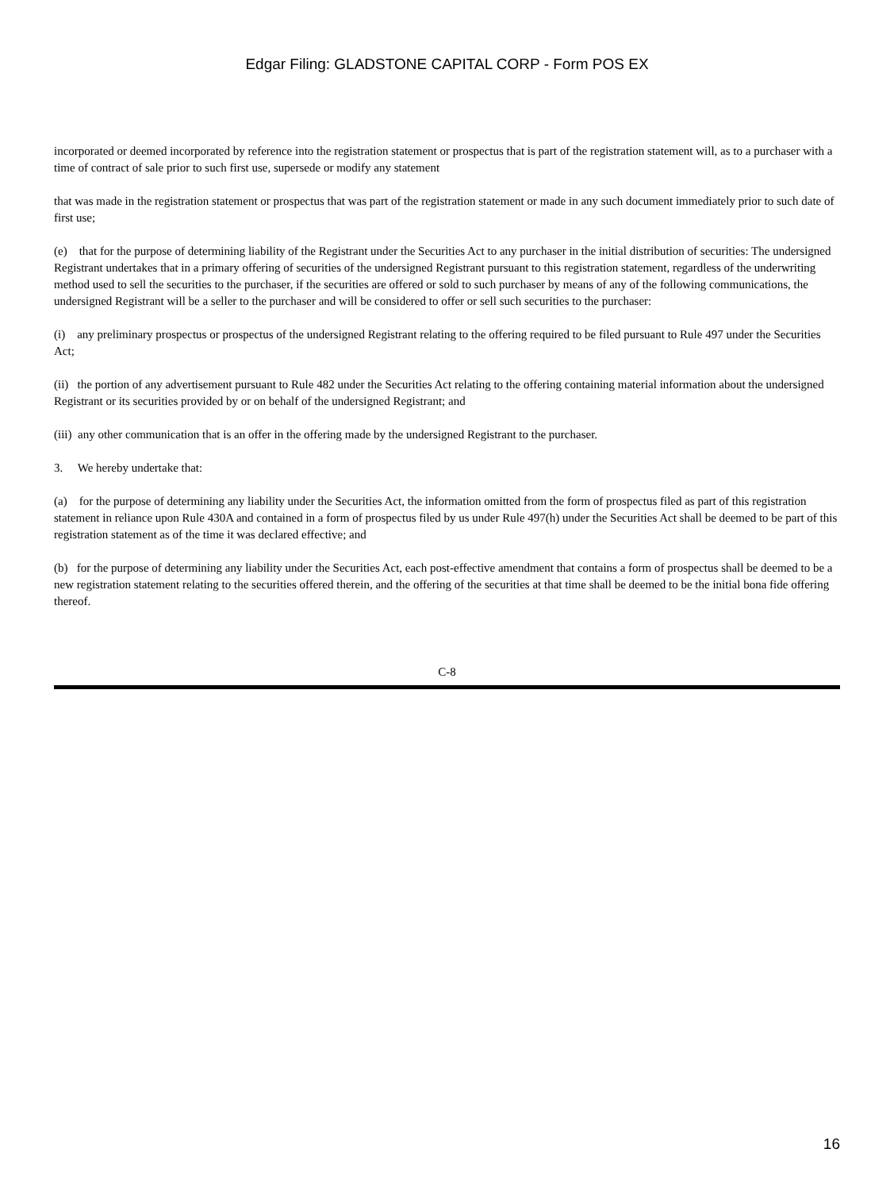Edgar Filing: GLADSTONE CAPITAL CORP - Form POS EX
incorporated or deemed incorporated by reference into the registration statement or prospectus that is part of the registration statement will, as to a purchaser with a time of contract of sale prior to such first use, supersede or modify any statement
that was made in the registration statement or prospectus that was part of the registration statement or made in any such document immediately prior to such date of first use;
(e) that for the purpose of determining liability of the Registrant under the Securities Act to any purchaser in the initial distribution of securities: The undersigned Registrant undertakes that in a primary offering of securities of the undersigned Registrant pursuant to this registration statement, regardless of the underwriting method used to sell the securities to the purchaser, if the securities are offered or sold to such purchaser by means of any of the following communications, the undersigned Registrant will be a seller to the purchaser and will be considered to offer or sell such securities to the purchaser:
(i) any preliminary prospectus or prospectus of the undersigned Registrant relating to the offering required to be filed pursuant to Rule 497 under the Securities Act;
(ii) the portion of any advertisement pursuant to Rule 482 under the Securities Act relating to the offering containing material information about the undersigned Registrant or its securities provided by or on behalf of the undersigned Registrant; and
(iii) any other communication that is an offer in the offering made by the undersigned Registrant to the purchaser.
3. We hereby undertake that:
(a) for the purpose of determining any liability under the Securities Act, the information omitted from the form of prospectus filed as part of this registration statement in reliance upon Rule 430A and contained in a form of prospectus filed by us under Rule 497(h) under the Securities Act shall be deemed to be part of this registration statement as of the time it was declared effective; and
(b) for the purpose of determining any liability under the Securities Act, each post-effective amendment that contains a form of prospectus shall be deemed to be a new registration statement relating to the securities offered therein, and the offering of the securities at that time shall be deemed to be the initial bona fide offering thereof.
C-8
16